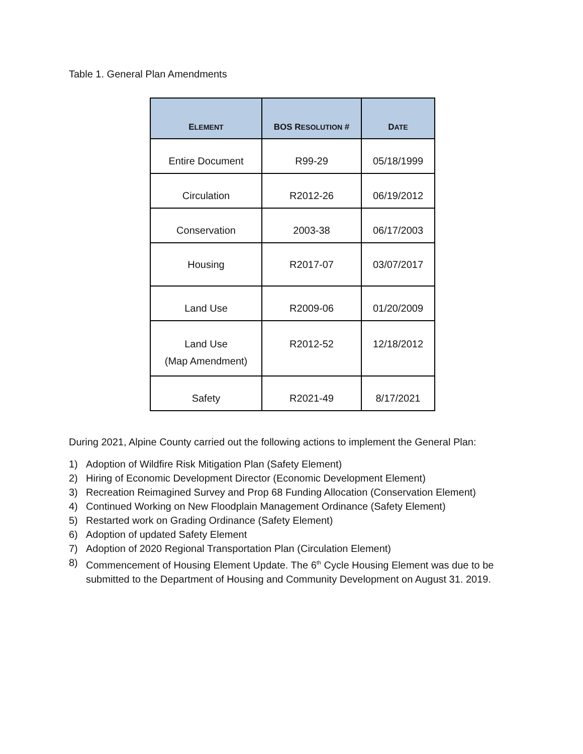Table 1. General Plan Amendments
| E LEMENT | BOS R ESOLUTION # | D ATE |
| --- | --- | --- |
| Entire Document | R99-29 | 05/18/1999 |
| Circulation | R2012-26 | 06/19/2012 |
| Conservation | 2003-38 | 06/17/2003 |
| Housing | R2017-07 | 03/07/2017 |
| Land Use | R2009-06 | 01/20/2009 |
| Land Use (Map Amendment) | R2012-52 | 12/18/2012 |
| Safety | R2021-49 | 8/17/2021 |
During 2021, Alpine County carried out the following actions to implement the General Plan:
1) Adoption of Wildfire Risk Mitigation Plan (Safety Element)
2) Hiring of Economic Development Director (Economic Development Element)
3) Recreation Reimagined Survey and Prop 68 Funding Allocation (Conservation Element)
4) Continued Working on New Floodplain Management Ordinance (Safety Element)
5) Restarted work on Grading Ordinance (Safety Element)
6) Adoption of updated Safety Element
7) Adoption of 2020 Regional Transportation Plan (Circulation Element)
8) Commencement of Housing Element Update. The 6<sup>th</sup> Cycle Housing Element was due to be submitted to the Department of Housing and Community Development on August 31. 2019.